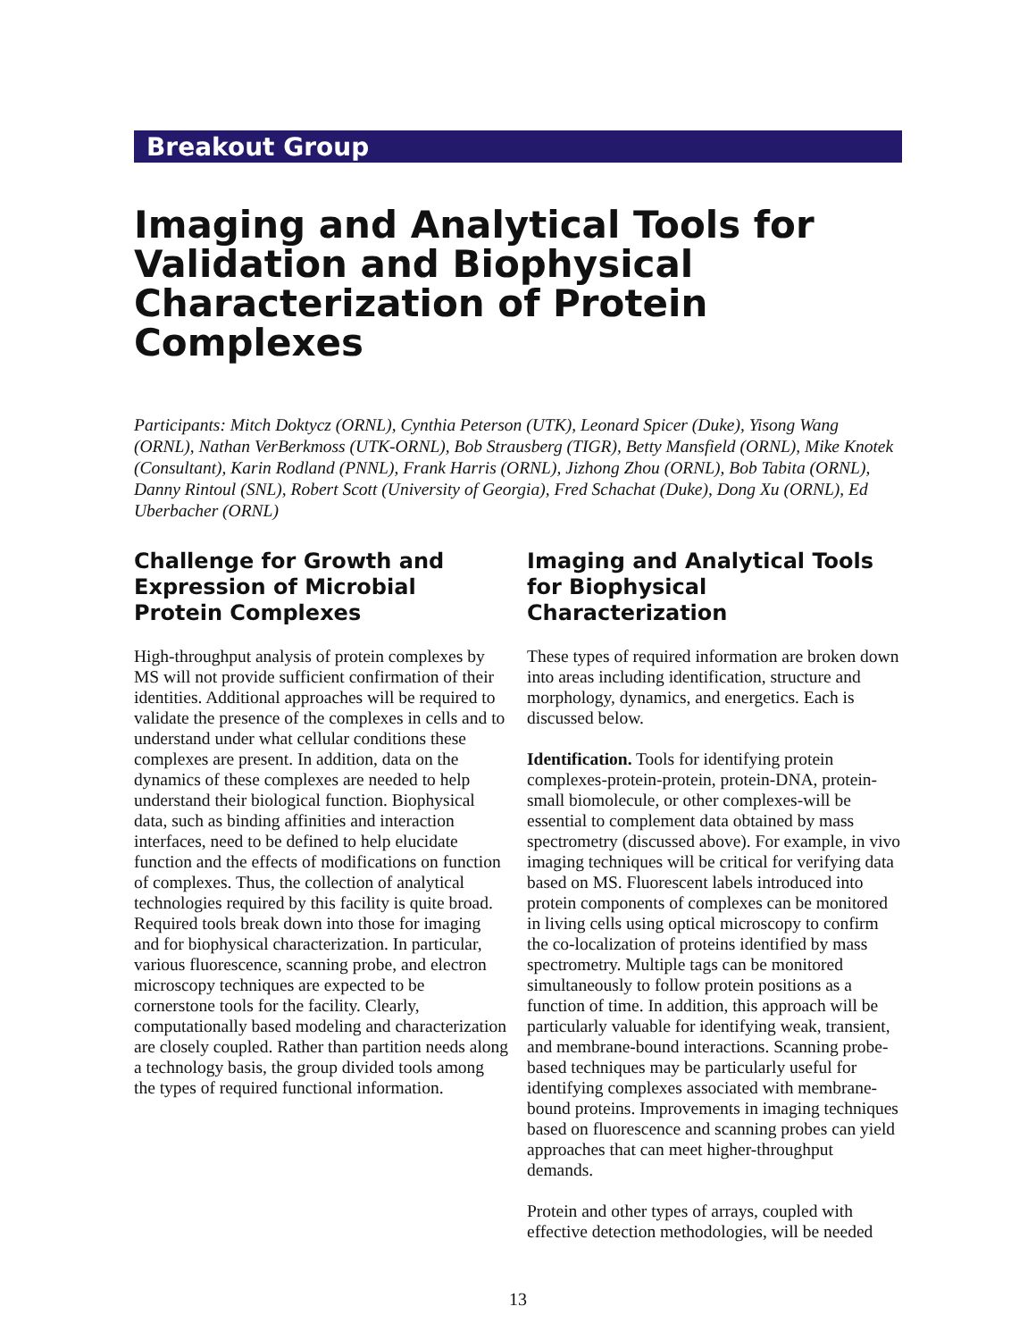Breakout Group
Imaging and Analytical Tools for Validation and Biophysical Characterization of Protein Complexes
Participants: Mitch Doktycz (ORNL), Cynthia Peterson (UTK), Leonard Spicer (Duke), Yisong Wang (ORNL), Nathan VerBerkmoss (UTK-ORNL), Bob Strausberg (TIGR), Betty Mansfield (ORNL), Mike Knotek (Consultant), Karin Rodland (PNNL), Frank Harris (ORNL), Jizhong Zhou (ORNL), Bob Tabita (ORNL), Danny Rintoul (SNL), Robert Scott (University of Georgia), Fred Schachat (Duke), Dong Xu (ORNL), Ed Uberbacher (ORNL)
Challenge for Growth and Expression of Microbial Protein Complexes
High-throughput analysis of protein complexes by MS will not provide sufficient confirmation of their identities. Additional approaches will be required to validate the presence of the complexes in cells and to understand under what cellular conditions these complexes are present. In addition, data on the dynamics of these complexes are needed to help understand their biological function. Biophysical data, such as binding affinities and interaction interfaces, need to be defined to help elucidate function and the effects of modifications on function of complexes. Thus, the collection of analytical technologies required by this facility is quite broad. Required tools break down into those for imaging and for biophysical characterization. In particular, various fluorescence, scanning probe, and electron microscopy techniques are expected to be cornerstone tools for the facility. Clearly, computationally based modeling and characterization are closely coupled. Rather than partition needs along a technology basis, the group divided tools among the types of required functional information.
Imaging and Analytical Tools for Biophysical Characterization
These types of required information are broken down into areas including identification, structure and morphology, dynamics, and energetics. Each is discussed below.
Identification. Tools for identifying protein complexes-protein-protein, protein-DNA, protein-small biomolecule, or other complexes-will be essential to complement data obtained by mass spectrometry (discussed above). For example, in vivo imaging techniques will be critical for verifying data based on MS. Fluorescent labels introduced into protein components of complexes can be monitored in living cells using optical microscopy to confirm the co-localization of proteins identified by mass spectrometry. Multiple tags can be monitored simultaneously to follow protein positions as a function of time. In addition, this approach will be particularly valuable for identifying weak, transient, and membrane-bound interactions. Scanning probe-based techniques may be particularly useful for identifying complexes associated with membrane-bound proteins. Improvements in imaging techniques based on fluorescence and scanning probes can yield approaches that can meet higher-throughput demands.
Protein and other types of arrays, coupled with effective detection methodologies, will be needed
13